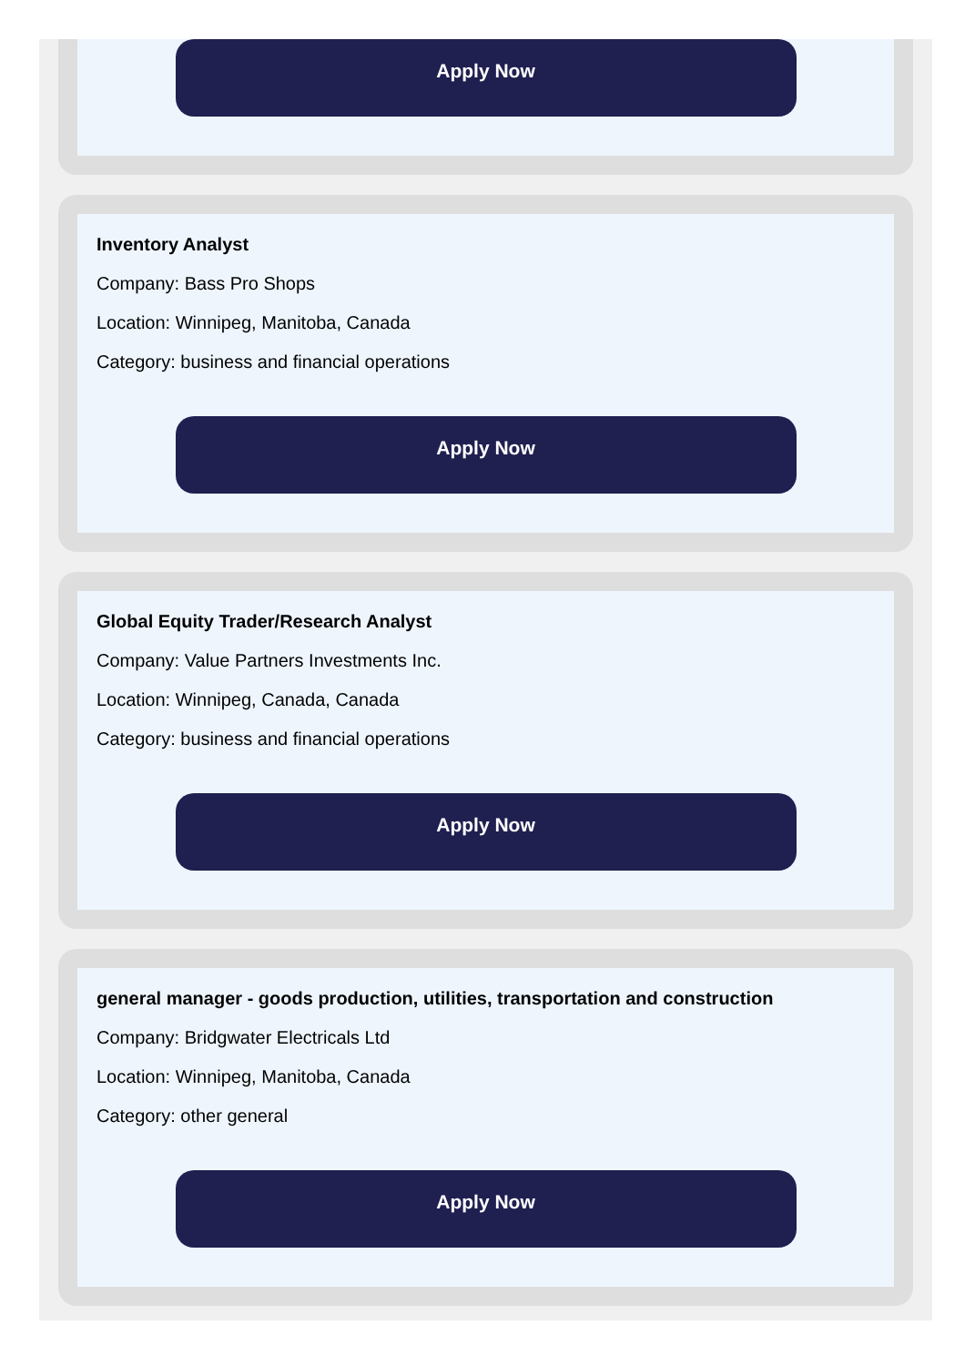Apply Now
Inventory Analyst
Company: Bass Pro Shops
Location: Winnipeg, Manitoba, Canada
Category: business and financial operations
Apply Now
Global Equity Trader/Research Analyst
Company: Value Partners Investments Inc.
Location: Winnipeg, Canada, Canada
Category: business and financial operations
Apply Now
general manager - goods production, utilities, transportation and construction
Company: Bridgwater Electricals Ltd
Location: Winnipeg, Manitoba, Canada
Category: other general
Apply Now